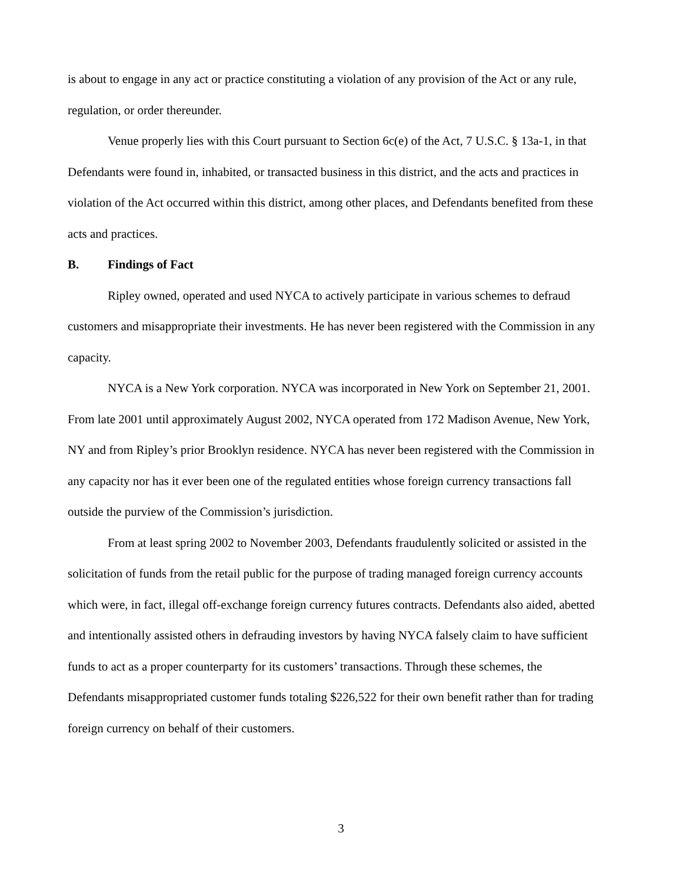is about to engage in any act or practice constituting a violation of any provision of the Act or any rule, regulation, or order thereunder.
Venue properly lies with this Court pursuant to Section 6c(e) of the Act, 7 U.S.C. § 13a-1, in that Defendants were found in, inhabited, or transacted business in this district, and the acts and practices in violation of the Act occurred within this district, among other places, and Defendants benefited from these acts and practices.
B. Findings of Fact
Ripley owned, operated and used NYCA to actively participate in various schemes to defraud customers and misappropriate their investments. He has never been registered with the Commission in any capacity.
NYCA is a New York corporation. NYCA was incorporated in New York on September 21, 2001. From late 2001 until approximately August 2002, NYCA operated from 172 Madison Avenue, New York, NY and from Ripley’s prior Brooklyn residence. NYCA has never been registered with the Commission in any capacity nor has it ever been one of the regulated entities whose foreign currency transactions fall outside the purview of the Commission’s jurisdiction.
From at least spring 2002 to November 2003, Defendants fraudulently solicited or assisted in the solicitation of funds from the retail public for the purpose of trading managed foreign currency accounts which were, in fact, illegal off-exchange foreign currency futures contracts. Defendants also aided, abetted and intentionally assisted others in defrauding investors by having NYCA falsely claim to have sufficient funds to act as a proper counterparty for its customers’ transactions. Through these schemes, the Defendants misappropriated customer funds totaling $226,522 for their own benefit rather than for trading foreign currency on behalf of their customers.
3